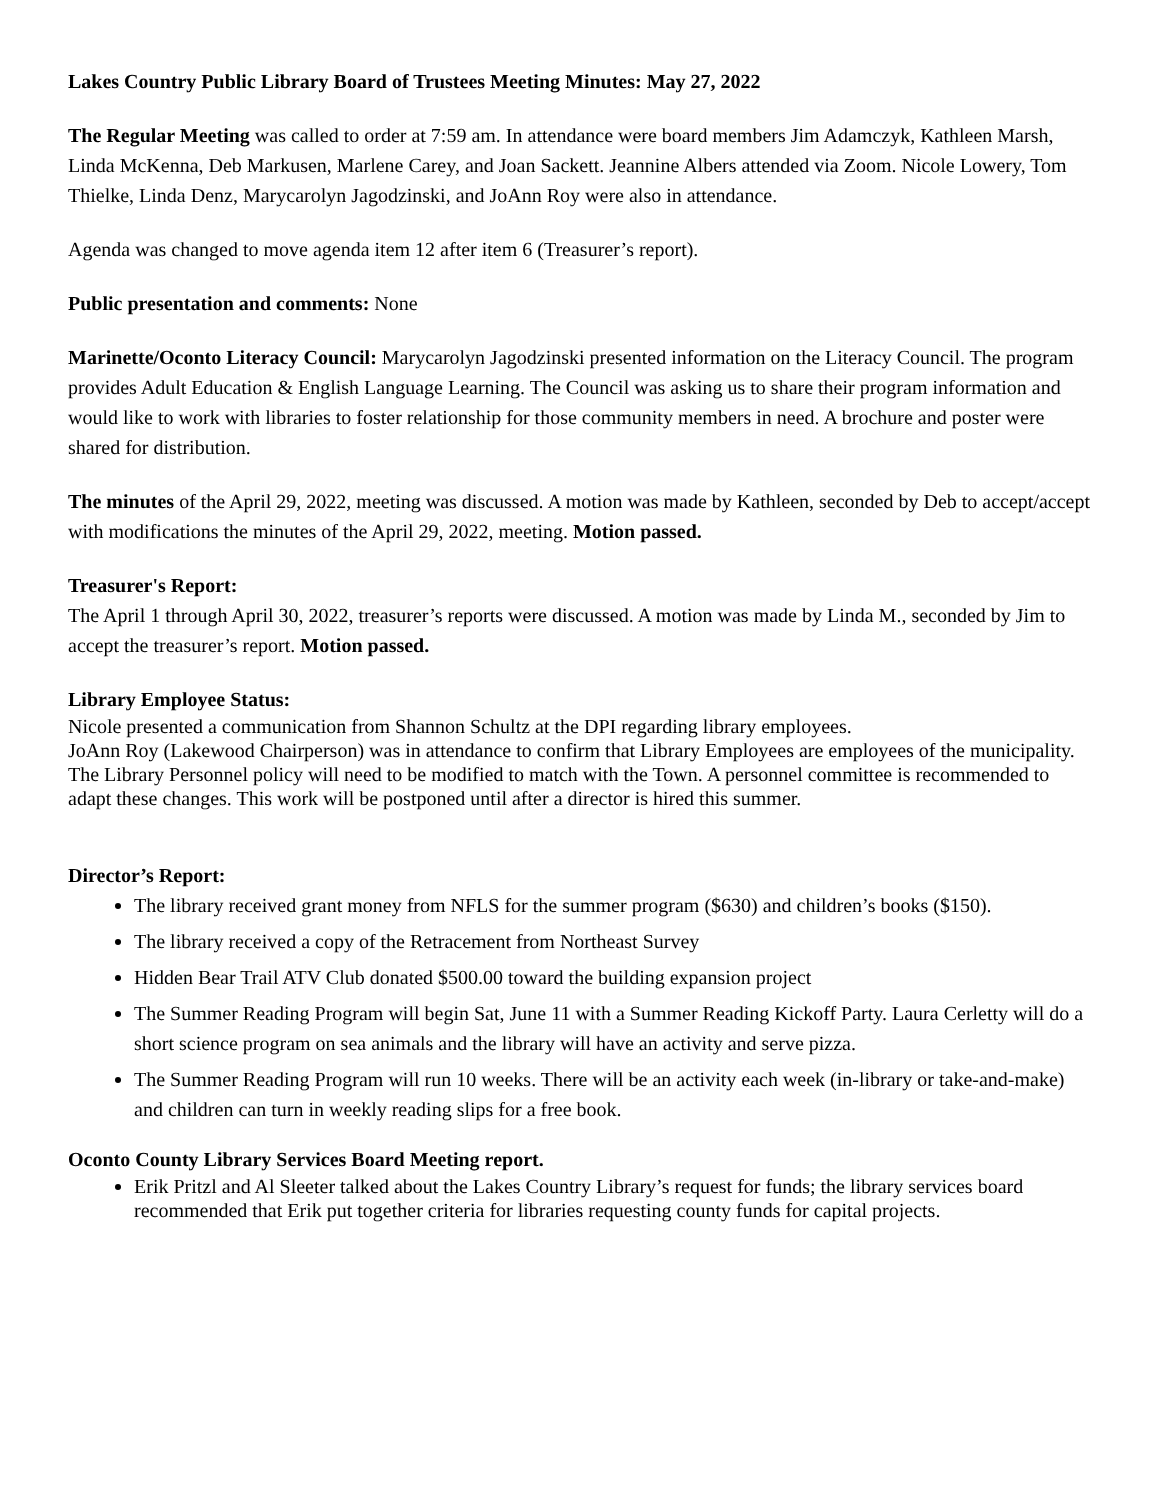Lakes Country Public Library Board of Trustees Meeting Minutes: May 27, 2022
The Regular Meeting was called to order at 7:59 am. In attendance were board members Jim Adamczyk, Kathleen Marsh, Linda McKenna, Deb Markusen, Marlene Carey, and Joan Sackett. Jeannine Albers attended via Zoom. Nicole Lowery, Tom Thielke, Linda Denz, Marycarolyn Jagodzinski, and JoAnn Roy were also in attendance.
Agenda was changed to move agenda item 12 after item 6 (Treasurer’s report).
Public presentation and comments: None
Marinette/Oconto Literacy Council: Marycarolyn Jagodzinski presented information on the Literacy Council. The program provides Adult Education & English Language Learning. The Council was asking us to share their program information and would like to work with libraries to foster relationship for those community members in need. A brochure and poster were shared for distribution.
The minutes of the April 29, 2022, meeting was discussed. A motion was made by Kathleen, seconded by Deb to accept/accept with modifications the minutes of the April 29, 2022, meeting. Motion passed.
Treasurer's Report:
The April 1 through April 30, 2022, treasurer’s reports were discussed. A motion was made by Linda M., seconded by Jim to accept the treasurer’s report. Motion passed.
Library Employee Status:
Nicole presented a communication from Shannon Schultz at the DPI regarding library employees.
JoAnn Roy (Lakewood Chairperson) was in attendance to confirm that Library Employees are employees of the municipality. The Library Personnel policy will need to be modified to match with the Town. A personnel committee is recommended to adapt these changes. This work will be postponed until after a director is hired this summer.
Director’s Report:
The library received grant money from NFLS for the summer program ($630) and children’s books ($150).
The library received a copy of the Retracement from Northeast Survey
Hidden Bear Trail ATV Club donated $500.00 toward the building expansion project
The Summer Reading Program will begin Sat, June 11 with a Summer Reading Kickoff Party. Laura Cerletty will do a short science program on sea animals and the library will have an activity and serve pizza.
The Summer Reading Program will run 10 weeks. There will be an activity each week (in-library or take-and-make) and children can turn in weekly reading slips for a free book.
Oconto County Library Services Board Meeting report.
Erik Pritzl and Al Sleeter talked about the Lakes Country Library’s request for funds; the library services board recommended that Erik put together criteria for libraries requesting county funds for capital projects.